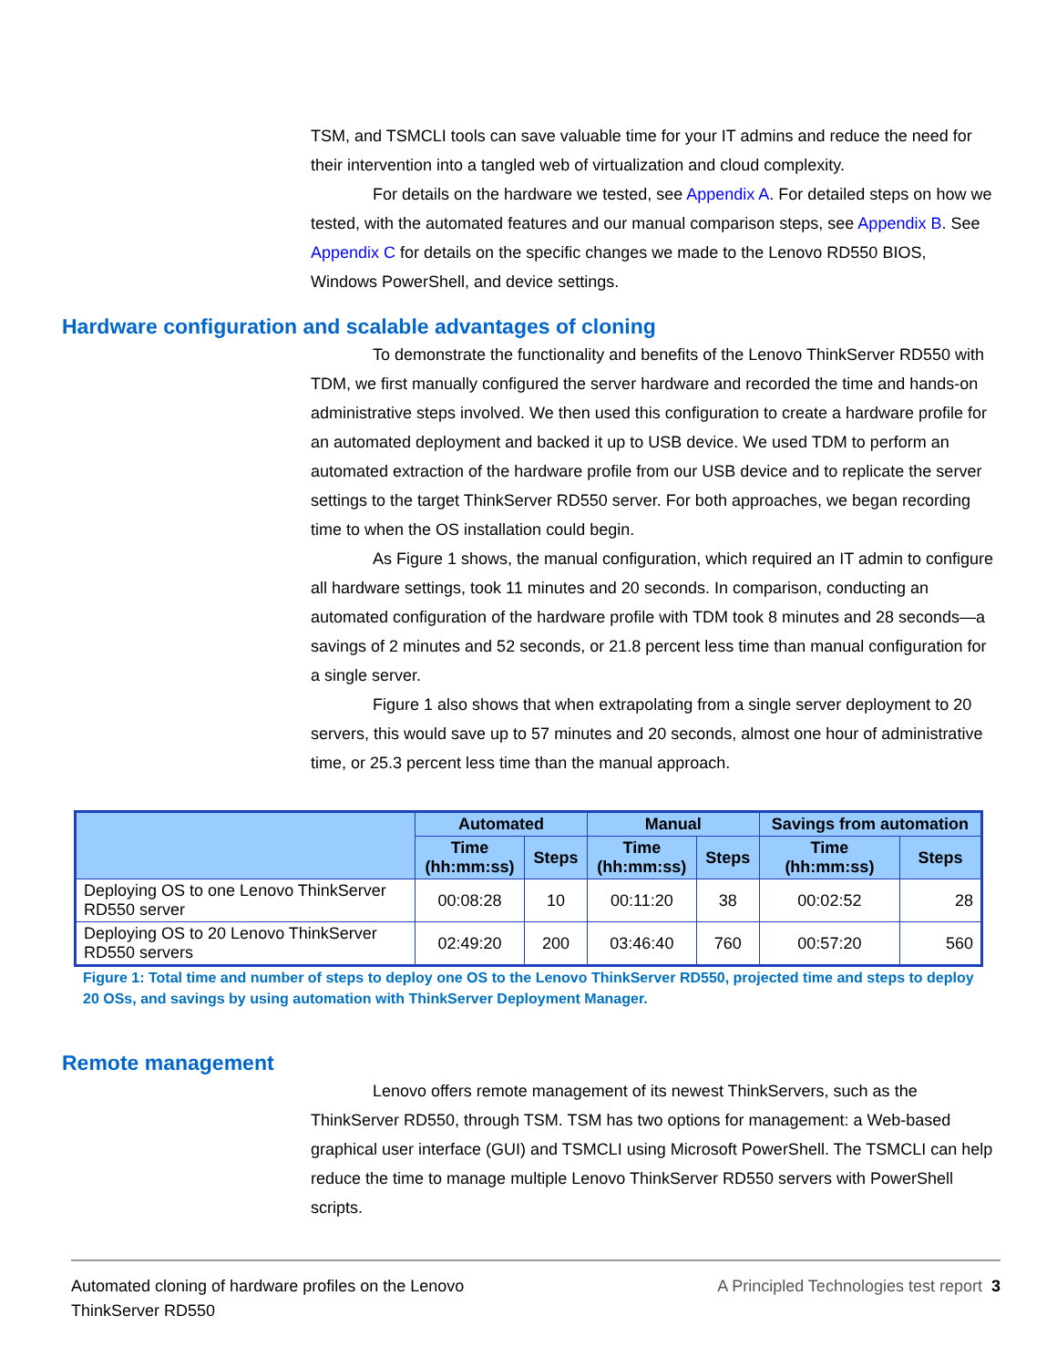TSM, and TSMCLI tools can save valuable time for your IT admins and reduce the need for their intervention into a tangled web of virtualization and cloud complexity.
For details on the hardware we tested, see Appendix A. For detailed steps on how we tested, with the automated features and our manual comparison steps, see Appendix B. See Appendix C for details on the specific changes we made to the Lenovo RD550 BIOS, Windows PowerShell, and device settings.
Hardware configuration and scalable advantages of cloning
To demonstrate the functionality and benefits of the Lenovo ThinkServer RD550 with TDM, we first manually configured the server hardware and recorded the time and hands-on administrative steps involved. We then used this configuration to create a hardware profile for an automated deployment and backed it up to USB device. We used TDM to perform an automated extraction of the hardware profile from our USB device and to replicate the server settings to the target ThinkServer RD550 server. For both approaches, we began recording time to when the OS installation could begin.
As Figure 1 shows, the manual configuration, which required an IT admin to configure all hardware settings, took 11 minutes and 20 seconds. In comparison, conducting an automated configuration of the hardware profile with TDM took 8 minutes and 28 seconds—a savings of 2 minutes and 52 seconds, or 21.8 percent less time than manual configuration for a single server.
Figure 1 also shows that when extrapolating from a single server deployment to 20 servers, this would save up to 57 minutes and 20 seconds, almost one hour of administrative time, or 25.3 percent less time than the manual approach.
| | Automated | | Manual | | Savings from automation | |
| --- | --- | --- | --- | --- | --- | --- |
| | Time (hh:mm:ss) | Steps | Time (hh:mm:ss) | Steps | Time (hh:mm:ss) | Steps |
| Deploying OS to one Lenovo ThinkServer RD550 server | 00:08:28 | 10 | 00:11:20 | 38 | 00:02:52 | 28 |
| Deploying OS to 20 Lenovo ThinkServer RD550 servers | 02:49:20 | 200 | 03:46:40 | 760 | 00:57:20 | 560 |
Figure 1: Total time and number of steps to deploy one OS to the Lenovo ThinkServer RD550, projected time and steps to deploy 20 OSs, and savings by using automation with ThinkServer Deployment Manager.
Remote management
Lenovo offers remote management of its newest ThinkServers, such as the ThinkServer RD550, through TSM. TSM has two options for management: a Web-based graphical user interface (GUI) and TSMCLI using Microsoft PowerShell. The TSMCLI can help reduce the time to manage multiple Lenovo ThinkServer RD550 servers with PowerShell scripts.
Automated cloning of hardware profiles on the Lenovo
ThinkServer RD550
A Principled Technologies test report 3